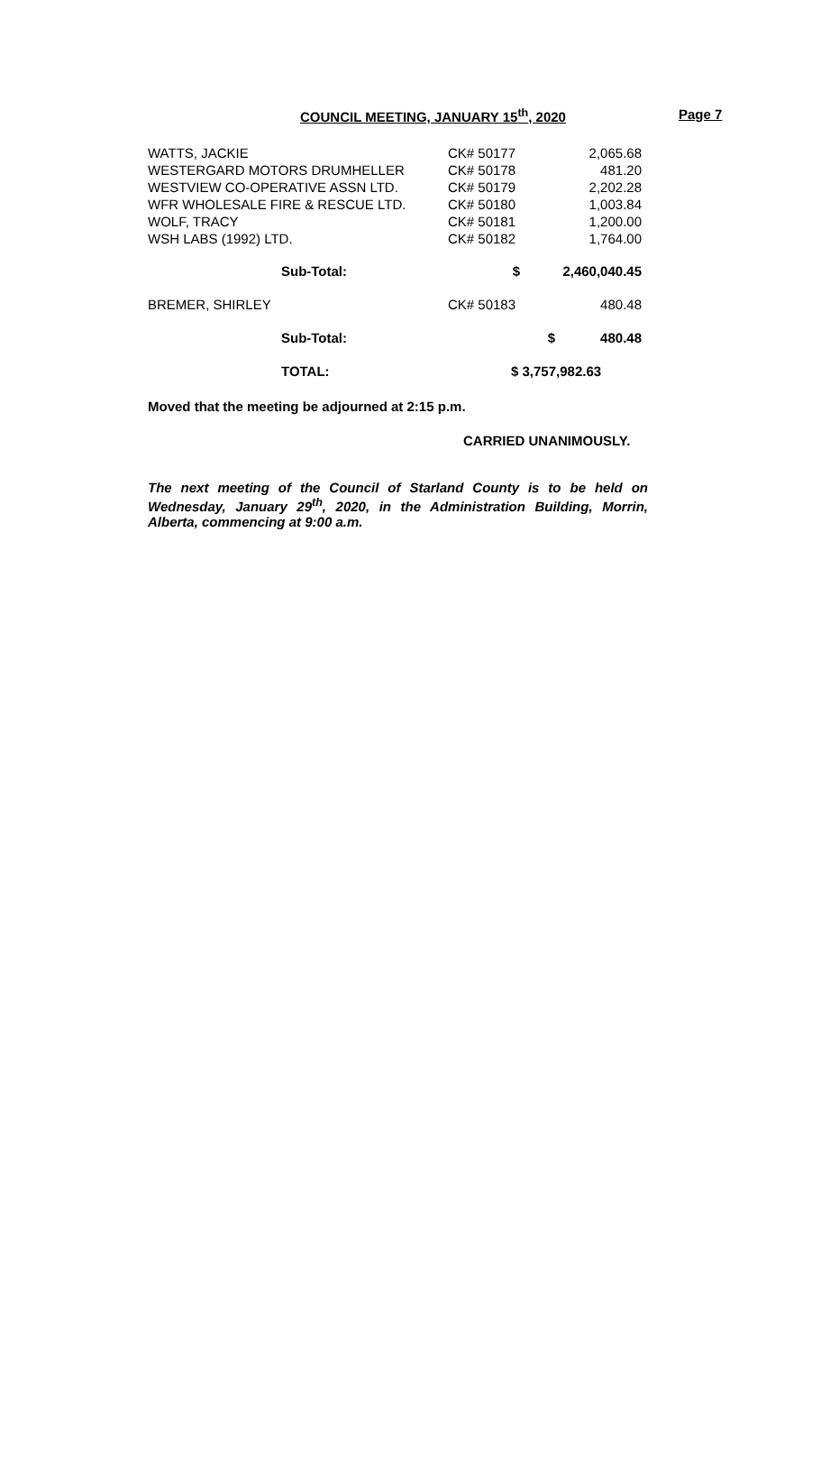COUNCIL MEETING, JANUARY 15<sup>th</sup>, 2020 Page 7
| WATTS, JACKIE | CK# 50177 | 2,065.68 |
| WESTERGARD MOTORS DRUMHELLER | CK# 50178 | 481.20 |
| WESTVIEW CO-OPERATIVE ASSN LTD. | CK# 50179 | 2,202.28 |
| WFR WHOLESALE FIRE & RESCUE LTD. | CK# 50180 | 1,003.84 |
| WOLF, TRACY | CK# 50181 | 1,200.00 |
| WSH LABS (1992) LTD. | CK# 50182 | 1,764.00 |
| Sub-Total: | $ | 2,460,040.45 |
| BREMER, SHIRLEY | CK# 50183 | 480.48 |
| Sub-Total: | | $ 480.48 |
| TOTAL: | $ 3,757,982.63 | |
Moved that the meeting be adjourned at 2:15 p.m.
CARRIED UNANIMOUSLY.
The next meeting of the Council of Starland County is to be held on Wednesday, January 29<sup>th</sup>, 2020, in the Administration Building, Morrin, Alberta, commencing at 9:00 a.m.